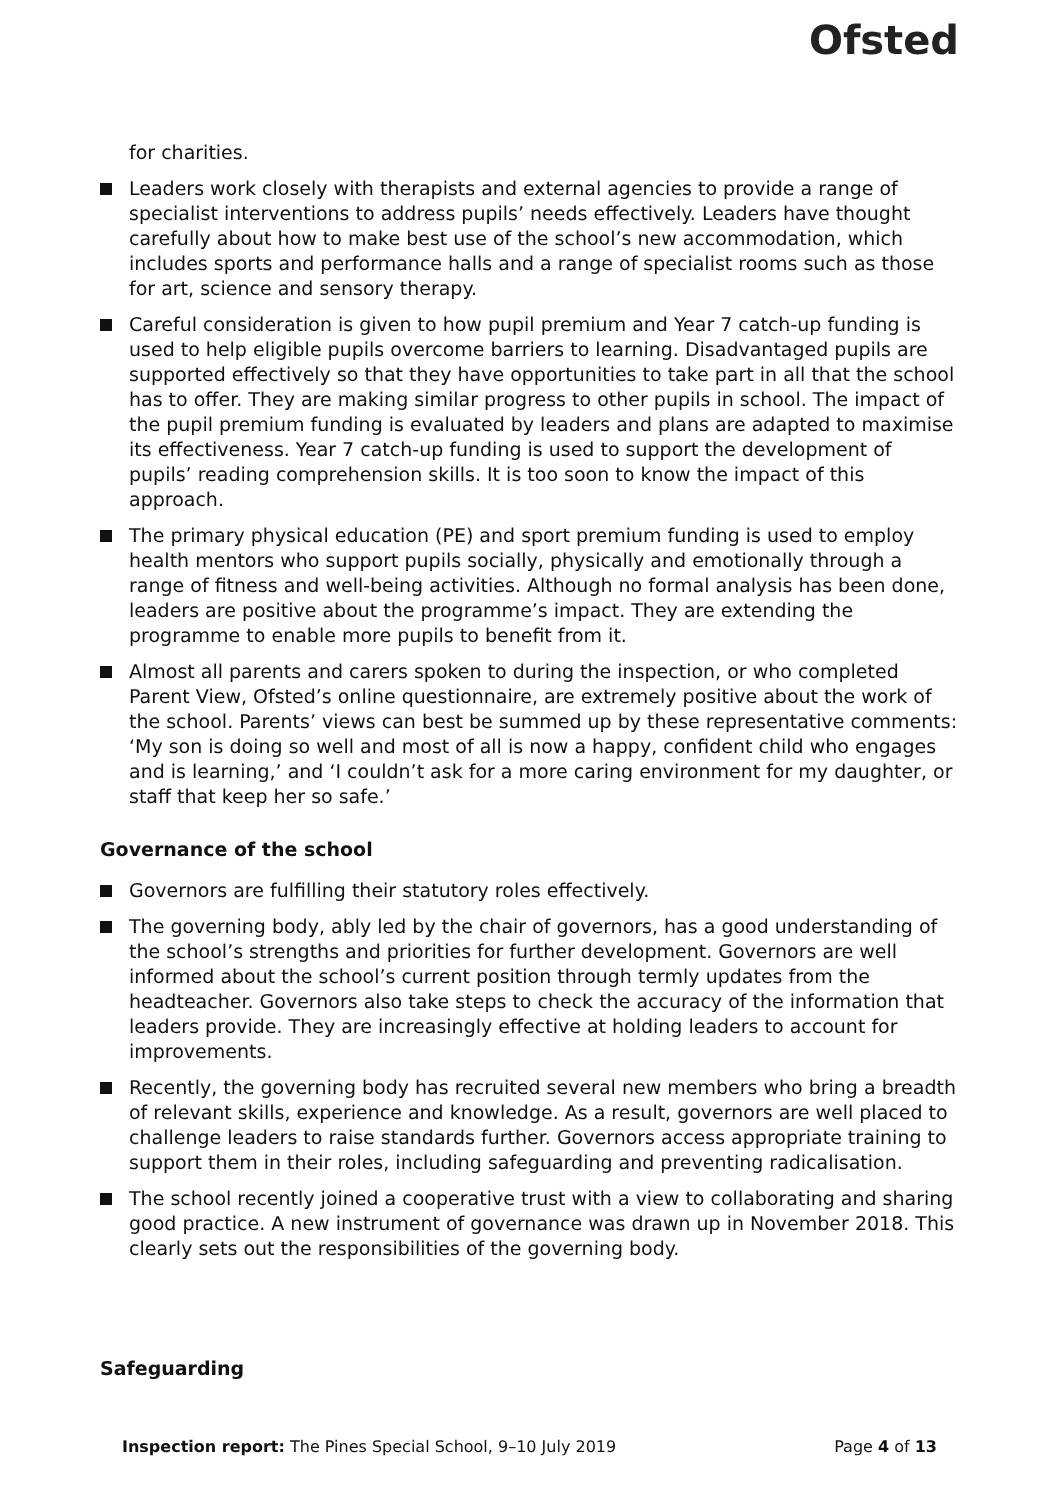Ofsted
for charities.
Leaders work closely with therapists and external agencies to provide a range of specialist interventions to address pupils’ needs effectively. Leaders have thought carefully about how to make best use of the school’s new accommodation, which includes sports and performance halls and a range of specialist rooms such as those for art, science and sensory therapy.
Careful consideration is given to how pupil premium and Year 7 catch-up funding is used to help eligible pupils overcome barriers to learning. Disadvantaged pupils are supported effectively so that they have opportunities to take part in all that the school has to offer. They are making similar progress to other pupils in school. The impact of the pupil premium funding is evaluated by leaders and plans are adapted to maximise its effectiveness. Year 7 catch-up funding is used to support the development of pupils’ reading comprehension skills. It is too soon to know the impact of this approach.
The primary physical education (PE) and sport premium funding is used to employ health mentors who support pupils socially, physically and emotionally through a range of fitness and well-being activities. Although no formal analysis has been done, leaders are positive about the programme’s impact. They are extending the programme to enable more pupils to benefit from it.
Almost all parents and carers spoken to during the inspection, or who completed Parent View, Ofsted’s online questionnaire, are extremely positive about the work of the school. Parents’ views can best be summed up by these representative comments: ‘My son is doing so well and most of all is now a happy, confident child who engages and is learning,’ and ‘I couldn’t ask for a more caring environment for my daughter, or staff that keep her so safe.’
Governance of the school
Governors are fulfilling their statutory roles effectively.
The governing body, ably led by the chair of governors, has a good understanding of the school’s strengths and priorities for further development. Governors are well informed about the school’s current position through termly updates from the headteacher. Governors also take steps to check the accuracy of the information that leaders provide. They are increasingly effective at holding leaders to account for improvements.
Recently, the governing body has recruited several new members who bring a breadth of relevant skills, experience and knowledge. As a result, governors are well placed to challenge leaders to raise standards further. Governors access appropriate training to support them in their roles, including safeguarding and preventing radicalisation.
The school recently joined a cooperative trust with a view to collaborating and sharing good practice. A new instrument of governance was drawn up in November 2018. This clearly sets out the responsibilities of the governing body.
Safeguarding
Inspection report: The Pines Special School, 9–10 July 2019 Page 4 of 13